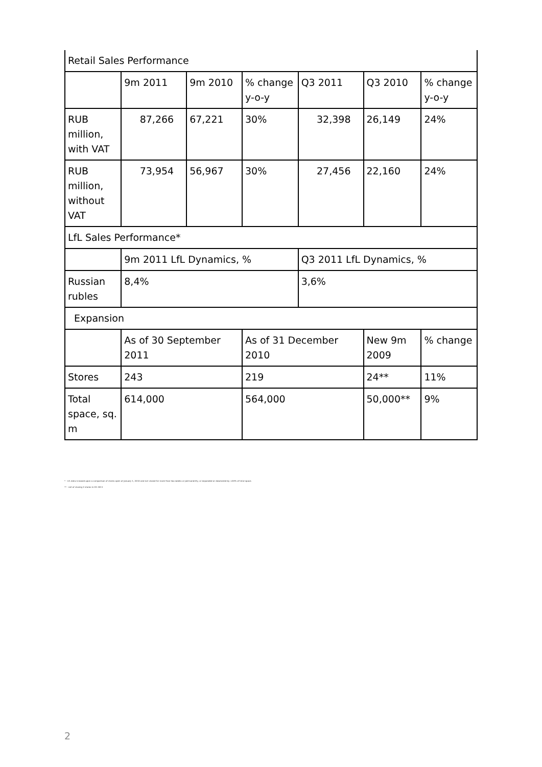| Retail Sales Performance | | | | | | |
| | 9m 2011 | 9m 2010 | % change y-o-y | Q3 2011 | Q3 2010 | % change y-o-y |
| RUB million, with VAT | 87,266 | 67,221 | 30% | 32,398 | 26,149 | 24% |
| RUB million, without VAT | 73,954 | 56,967 | 30% | 27,456 | 22,160 | 24% |
| LfL Sales Performance* | | | | | | |
| | 9m 2011 LfL Dynamics, % | | | Q3 2011 LfL Dynamics, % | | |
| Russian rubles | 8,4% | | | 3,6% | | |
| Expansion | | | | | | |
| | As of 30 September 2011 | | As of 31 December 2010 | | New 9m 2009 | % change |
| Stores | 243 | | 219 | | 24** | 11% |
| Total space, sq. m | 614,000 | | 564,000 | | 50,000** | 9% |
* - LfL data is based upon a comparison of stores open at January 1, 2010 and not closed for more than two weeks or permanently, or expanded or downsized by >20% of total space.
** - net of closing 2 stores in H1 2011
2